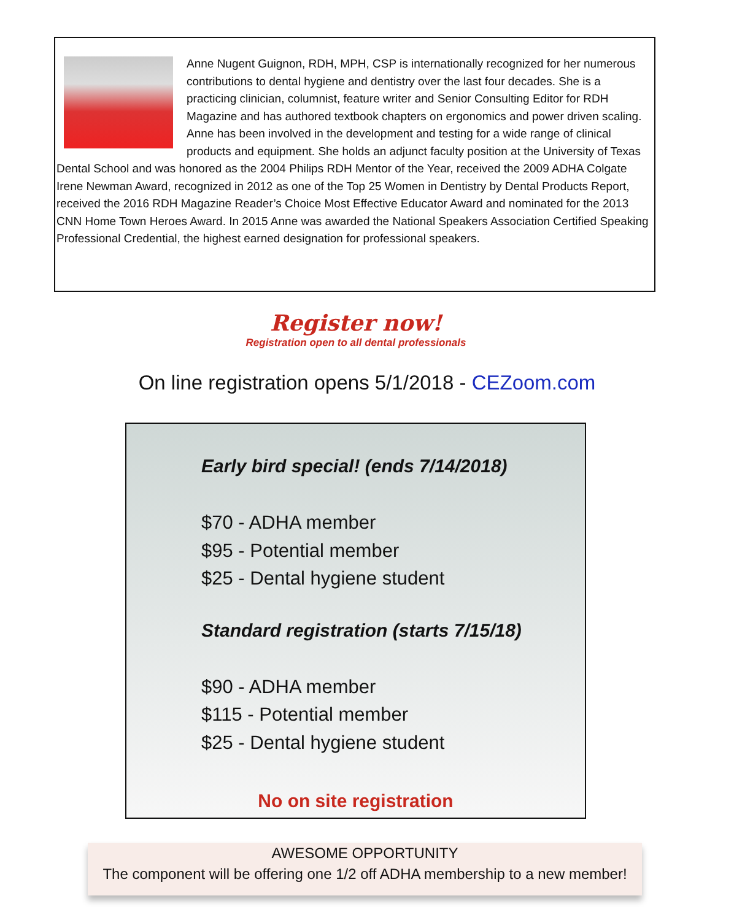Anne Nugent Guignon, RDH, MPH, CSP is internationally recognized for her numerous contributions to dental hygiene and dentistry over the last four decades. She is a practicing clinician, columnist, feature writer and Senior Consulting Editor for RDH Magazine and has authored textbook chapters on ergonomics and power driven scaling. Anne has been involved in the development and testing for a wide range of clinical products and equipment. She holds an adjunct faculty position at the University of Texas Dental School and was honored as the 2004 Philips RDH Mentor of the Year, received the 2009 ADHA Colgate Irene Newman Award, recognized in 2012 as one of the Top 25 Women in Dentistry by Dental Products Report, received the 2016 RDH Magazine Reader’s Choice Most Effective Educator Award and nominated for the 2013 CNN Home Town Heroes Award. In 2015 Anne was awarded the National Speakers Association Certified Speaking Professional Credential, the highest earned designation for professional speakers.
Register now!
Registration open to all dental professionals
On line registration opens 5/1/2018 - CEZoom.com
Early bird special! (ends 7/14/2018)
$70 - ADHA member
$95 - Potential member
$25 - Dental hygiene student
Standard registration (starts 7/15/18)
$90 - ADHA member
$115 - Potential member
$25 - Dental hygiene student
No on site registration
AWESOME OPPORTUNITY
The component will be offering one 1/2 off ADHA membership to a new member!